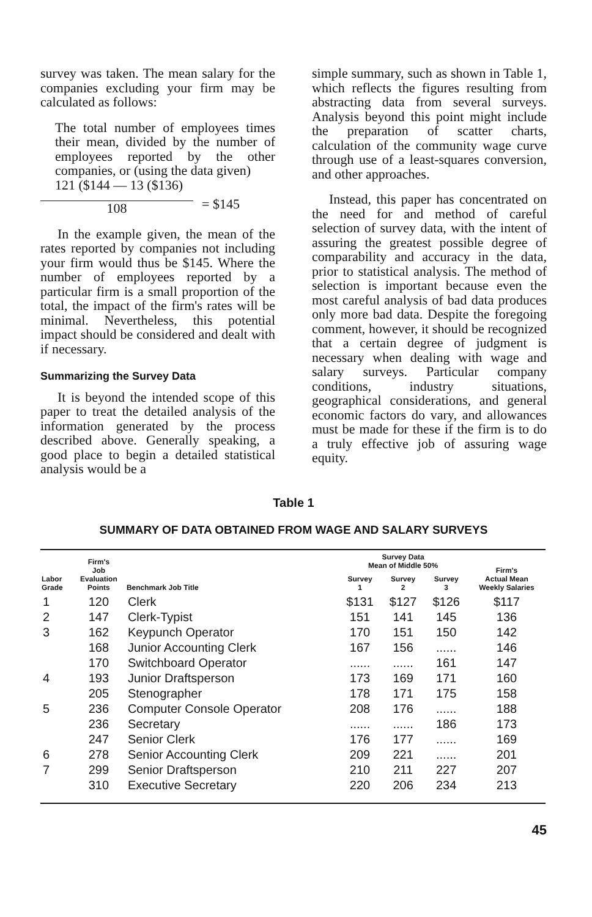survey was taken. The mean salary for the companies excluding your firm may be calculated as follows:
The total number of employees times their mean, divided by the number of employees reported by the other companies, or (using the data given)
121 ($144 — 13 ($136)
108 = $145
In the example given, the mean of the rates reported by companies not including your firm would thus be $145. Where the number of employees reported by a particular firm is a small proportion of the total, the impact of the firm's rates will be minimal. Nevertheless, this potential impact should be considered and dealt with if necessary.
Summarizing the Survey Data
It is beyond the intended scope of this paper to treat the detailed analysis of the information generated by the process described above. Generally speaking, a good place to begin a detailed statistical analysis would be a
simple summary, such as shown in Table 1, which reflects the figures resulting from abstracting data from several surveys. Analysis beyond this point might include the preparation of scatter charts, calculation of the community wage curve through use of a least-squares conversion, and other approaches.
Instead, this paper has concentrated on the need for and method of careful selection of survey data, with the intent of assuring the greatest possible degree of comparability and accuracy in the data, prior to statistical analysis. The method of selection is important because even the most careful analysis of bad data produces only more bad data. Despite the foregoing comment, however, it should be recognized that a certain degree of judgment is necessary when dealing with wage and salary surveys. Particular company conditions, industry situations, geographical considerations, and general economic factors do vary, and allowances must be made for these if the firm is to do a truly effective job of assuring wage equity.
Table 1
SUMMARY OF DATA OBTAINED FROM WAGE AND SALARY SURVEYS
| Labor Grade | Firm's Job Evaluation Points | Benchmark Job Title | Survey Data Mean of Middle 50% | | | Firm's Actual Mean Weekly Salaries |
| --- | --- | --- | --- | --- | --- | --- |
| | | | Survey 1 | Survey 2 | Survey 3 | |
| 1 | 120 | Clerk | $131 | $127 | $126 | $117 |
| 2 | 147 | Clerk-Typist | 151 | 141 | 145 | 136 |
| 3 | 162 | Keypunch Operator | 170 | 151 | 150 | 142 |
| | 168 | Junior Accounting Clerk | 167 | 156 | ...... | 146 |
| | 170 | Switchboard Operator | ...... | ...... | 161 | 147 |
| 4 | 193 | Junior Draftsperson | 173 | 169 | 171 | 160 |
| | 205 | Stenographer | 178 | 171 | 175 | 158 |
| 5 | 236 | Computer Console Operator | 208 | 176 | ...... | 188 |
| | 236 | Secretary | ...... | ...... | 186 | 173 |
| | 247 | Senior Clerk | 176 | 177 | ...... | 169 |
| 6 | 278 | Senior Accounting Clerk | 209 | 221 | ...... | 201 |
| 7 | 299 | Senior Draftsperson | 210 | 211 | 227 | 207 |
| | 310 | Executive Secretary | 220 | 206 | 234 | 213 |
45